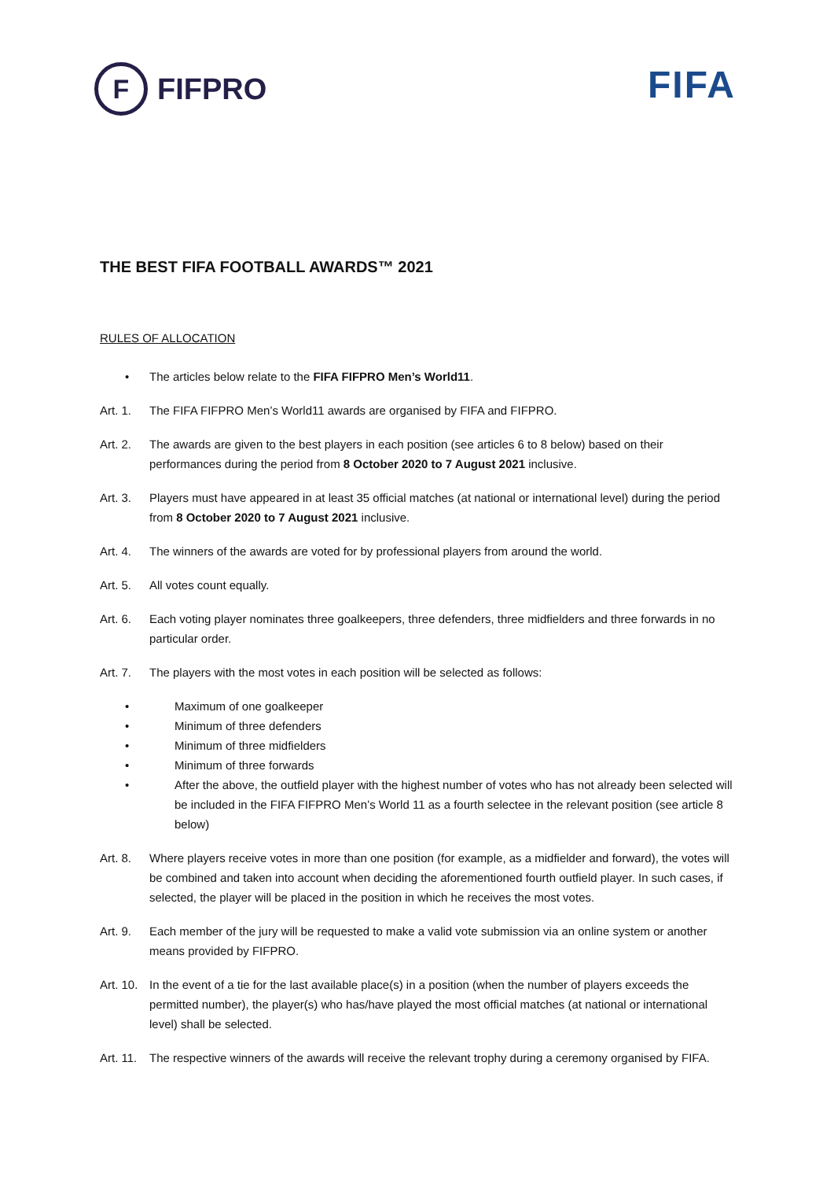F
FIFPRO
FIFA
THE BEST FIFA FOOTBALL AWARDS™ 2021
RULES OF ALLOCATION
• The articles below relate to the FIFA FIFPRO Men’s World11.
Art. 1. The FIFA FIFPRO Men’s World11 awards are organised by FIFA and FIFPRO.
Art. 2. The awards are given to the best players in each position (see articles 6 to 8 below) based on their performances during the period from 8 October 2020 to 7 August 2021 inclusive.
Art. 3. Players must have appeared in at least 35 official matches (at national or international level) during the period from 8 October 2020 to 7 August 2021 inclusive.
Art. 4. The winners of the awards are voted for by professional players from around the world.
Art. 5. All votes count equally.
Art. 6. Each voting player nominates three goalkeepers, three defenders, three midfielders and three forwards in no particular order.
Art. 7. The players with the most votes in each position will be selected as follows:
• Maximum of one goalkeeper
• Minimum of three defenders
• Minimum of three midfielders
• Minimum of three forwards
• After the above, the outfield player with the highest number of votes who has not already been selected will be included in the FIFA FIFPRO Men’s World 11 as a fourth selectee in the relevant position (see article 8 below)
Art. 8. Where players receive votes in more than one position (for example, as a midfielder and forward), the votes will be combined and taken into account when deciding the aforementioned fourth outfield player. In such cases, if selected, the player will be placed in the position in which he receives the most votes.
Art. 9. Each member of the jury will be requested to make a valid vote submission via an online system or another means provided by FIFPRO.
Art. 10. In the event of a tie for the last available place(s) in a position (when the number of players exceeds the permitted number), the player(s) who has/have played the most official matches (at national or international level) shall be selected.
Art. 11. The respective winners of the awards will receive the relevant trophy during a ceremony organised by FIFA.